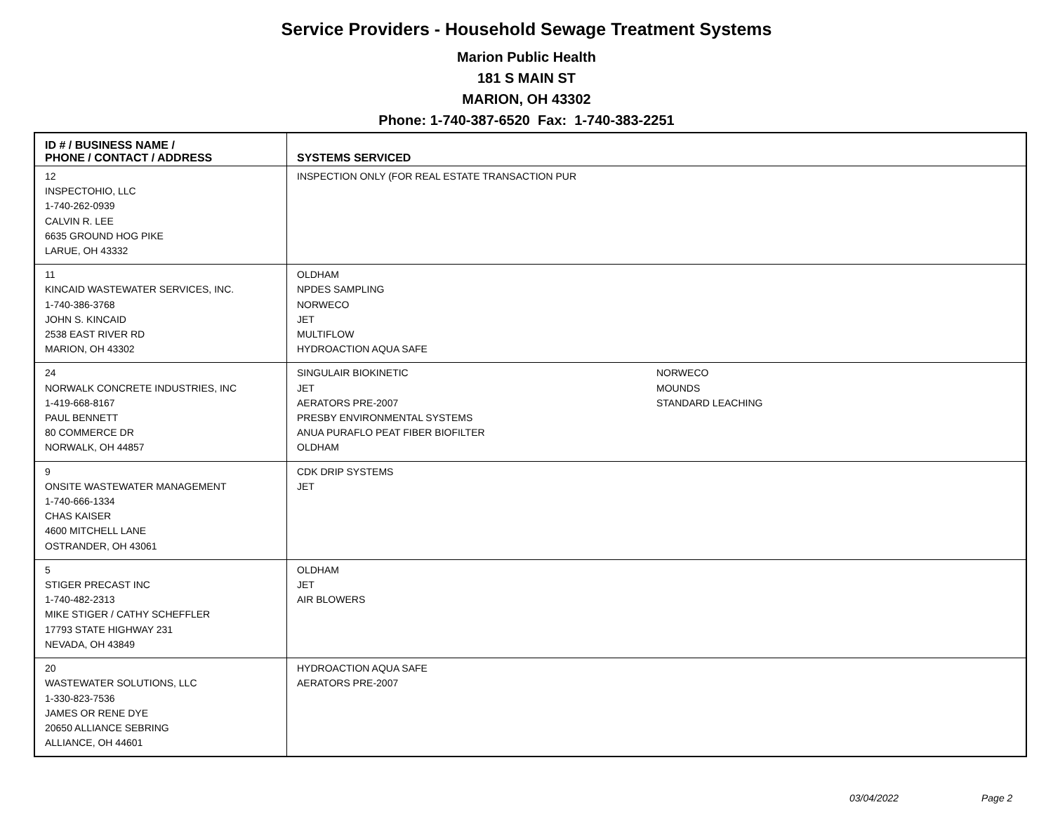Service Providers - Household Sewage Treatment Systems
Marion Public Health
181 S MAIN ST
MARION, OH 43302
Phone: 1-740-387-6520 Fax: 1-740-383-2251
| ID # / BUSINESS NAME / PHONE / CONTACT / ADDRESS | SYSTEMS SERVICED |
| --- | --- |
| 12 INSPECTOHIO, LLC 1-740-262-0939 CALVIN R. LEE 6635 GROUND HOG PIKE LARUE, OH 43332 | INSPECTION ONLY (FOR REAL ESTATE TRANSACTION PUR |
| 11 KINCAID WASTEWATER SERVICES, INC. 1-740-386-3768 JOHN S. KINCAID 2538 EAST RIVER RD MARION, OH 43302 | OLDHAM NPDES SAMPLING NORWECO JET MULTIFLOW HYDROACTION AQUA SAFE |
| 24 NORWALK CONCRETE INDUSTRIES, INC 1-419-668-8167 PAUL BENNETT 80 COMMERCE DR NORWALK, OH 44857 | SINGULAIR BIOKINETIC JET AERATORS PRE-2007 PRESBY ENVIRONMENTAL SYSTEMS ANUA PURAFLO PEAT FIBER BIOFILTER OLDHAM NORWECO MOUNDS STANDARD LEACHING |
| 9 ONSITE WASTEWATER MANAGEMENT 1-740-666-1334 CHAS KAISER 4600 MITCHELL LANE OSTRANDER, OH 43061 | CDK DRIP SYSTEMS JET |
| 5 STIGER PRECAST INC 1-740-482-2313 MIKE STIGER / CATHY SCHEFFLER 17793 STATE HIGHWAY 231 NEVADA, OH 43849 | OLDHAM JET AIR BLOWERS |
| 20 WASTEWATER SOLUTIONS, LLC 1-330-823-7536 JAMES OR RENE DYE 20650 ALLIANCE SEBRING ALLIANCE, OH 44601 | HYDROACTION AQUA SAFE AERATORS PRE-2007 |
03/04/2022 Page 2